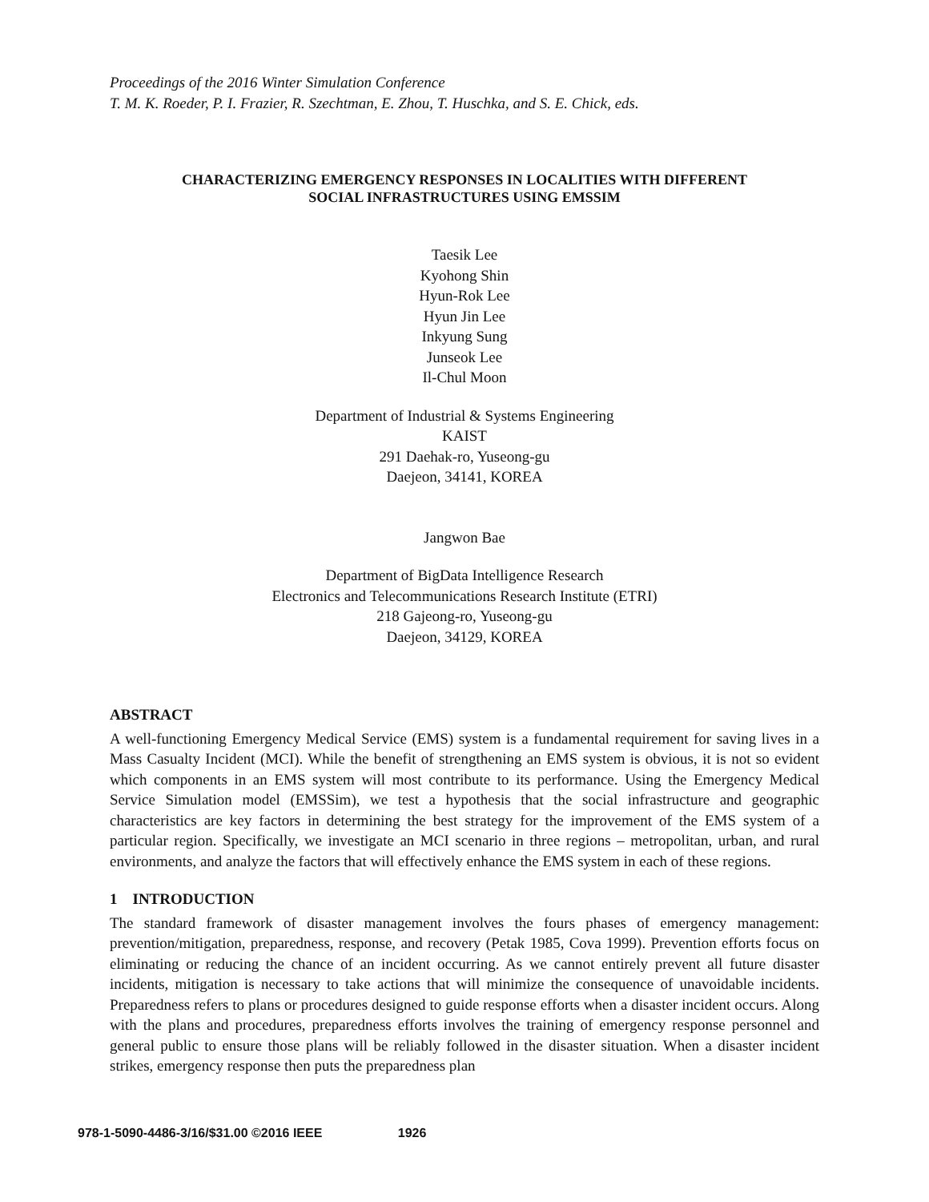Proceedings of the 2016 Winter Simulation Conference
T. M. K. Roeder, P. I. Frazier, R. Szechtman, E. Zhou, T. Huschka, and S. E. Chick, eds.
CHARACTERIZING EMERGENCY RESPONSES IN LOCALITIES WITH DIFFERENT
SOCIAL INFRASTRUCTURES USING EMSSIM
Taesik Lee
Kyohong Shin
Hyun-Rok Lee
Hyun Jin Lee
Inkyung Sung
Junseok Lee
Il-Chul Moon
Department of Industrial & Systems Engineering
KAIST
291 Daehak-ro, Yuseong-gu
Daejeon, 34141, KOREA
Jangwon Bae
Department of BigData Intelligence Research
Electronics and Telecommunications Research Institute (ETRI)
218 Gajeong-ro, Yuseong-gu
Daejeon, 34129, KOREA
ABSTRACT
A well-functioning Emergency Medical Service (EMS) system is a fundamental requirement for saving lives in a Mass Casualty Incident (MCI). While the benefit of strengthening an EMS system is obvious, it is not so evident which components in an EMS system will most contribute to its performance. Using the Emergency Medical Service Simulation model (EMSSim), we test a hypothesis that the social infrastructure and geographic characteristics are key factors in determining the best strategy for the improvement of the EMS system of a particular region. Specifically, we investigate an MCI scenario in three regions – metropolitan, urban, and rural environments, and analyze the factors that will effectively enhance the EMS system in each of these regions.
1 INTRODUCTION
The standard framework of disaster management involves the fours phases of emergency management: prevention/mitigation, preparedness, response, and recovery (Petak 1985, Cova 1999). Prevention efforts focus on eliminating or reducing the chance of an incident occurring. As we cannot entirely prevent all future disaster incidents, mitigation is necessary to take actions that will minimize the consequence of unavoidable incidents. Preparedness refers to plans or procedures designed to guide response efforts when a disaster incident occurs. Along with the plans and procedures, preparedness efforts involves the training of emergency response personnel and general public to ensure those plans will be reliably followed in the disaster situation. When a disaster incident strikes, emergency response then puts the preparedness plan
978-1-5090-4486-3/16/$31.00 ©2016 IEEE 1926